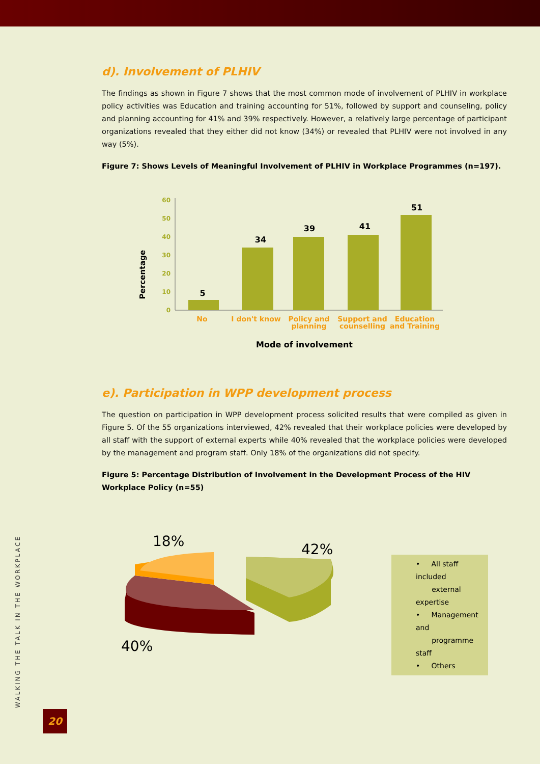d). Involvement of PLHIV
The findings as shown in Figure 7 shows that the most common mode of involvement of PLHIV in workplace policy activities was Education and training accounting for 51%, followed by support and counseling, policy and planning accounting for 41% and 39% respectively. However, a relatively large percentage of participant organizations revealed that they either did not know (34%) or revealed that PLHIV were not involved in any way (5%).
Figure 7: Shows Levels of Meaningful Involvement of PLHIV in Workplace Programmes (n=197).
Percentage
0
10
20
30
40
50
60
5
34
39
41
51
No
I don't know
Policy and
planning
Support and
counselling
Education
and Training
Mode of involvement
e). Participation in WPP development process
The question on participation in WPP development process solicited results that were compiled as given in Figure 5. Of the 55 organizations interviewed, 42% revealed that their workplace policies were developed by all staff with the support of external experts while 40% revealed that the workplace policies were developed by the management and program staff. Only 18% of the organizations did not specify.
Figure 5: Percentage Distribution of Involvement in the Development Process of the HIV Workplace Policy (n=55)
18%
42%
40%
• All staff included
external expertise
• Management and
programme staff
• Others
WALKING THE TALK IN THE WORKPLACE
20